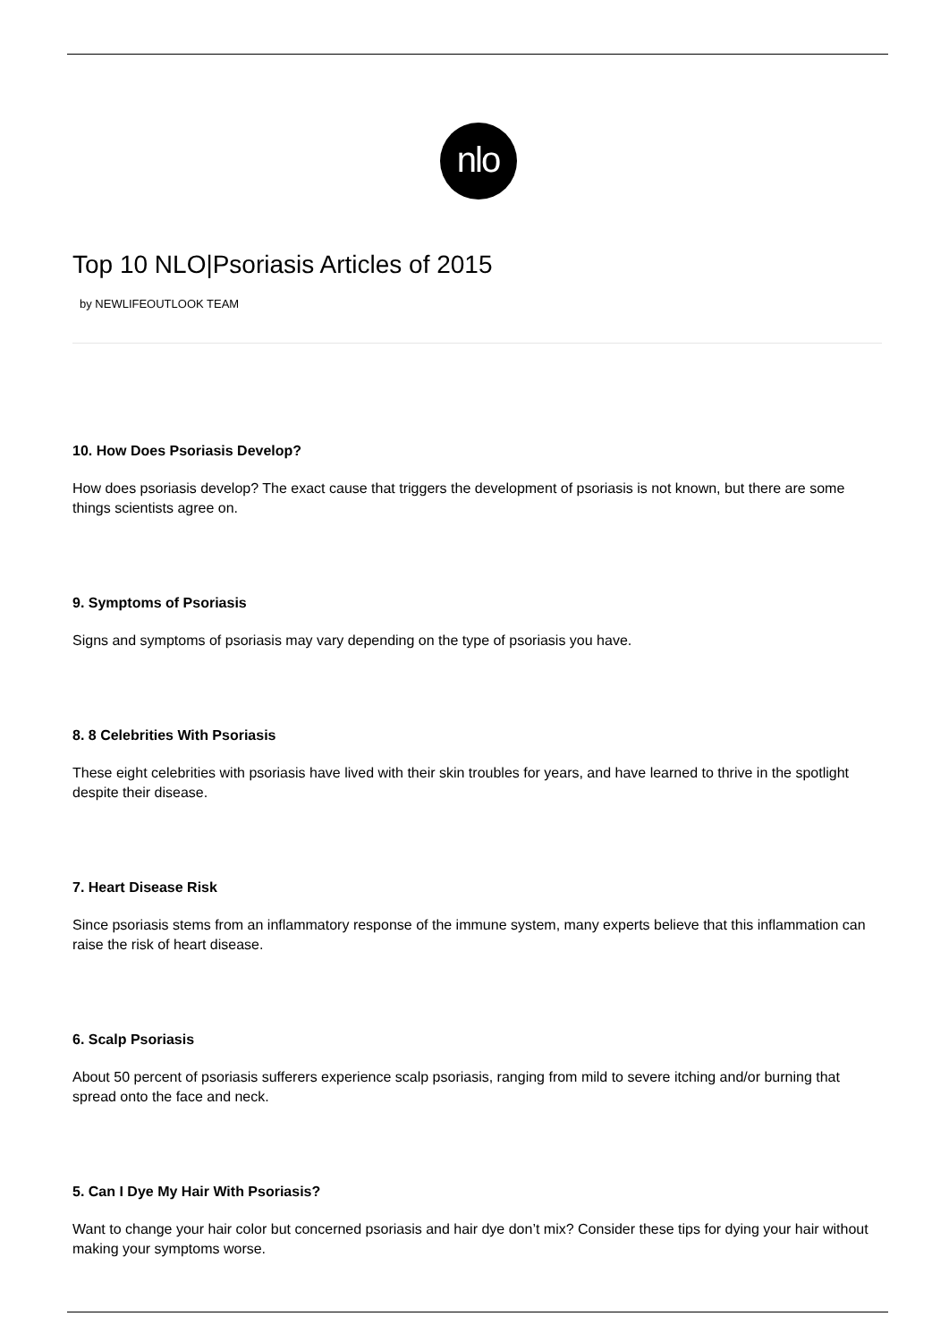nlo
Top 10 NLO|Psoriasis Articles of 2015
by NEWLIFEOUTLOOK TEAM
10. How Does Psoriasis Develop?
How does psoriasis develop? The exact cause that triggers the development of psoriasis is not known, but there are some things scientists agree on.
9. Symptoms of Psoriasis
Signs and symptoms of psoriasis may vary depending on the type of psoriasis you have.
8. 8 Celebrities With Psoriasis
These eight celebrities with psoriasis have lived with their skin troubles for years, and have learned to thrive in the spotlight despite their disease.
7. Heart Disease Risk
Since psoriasis stems from an inflammatory response of the immune system, many experts believe that this inflammation can raise the risk of heart disease.
6. Scalp Psoriasis
About 50 percent of psoriasis sufferers experience scalp psoriasis, ranging from mild to severe itching and/or burning that spread onto the face and neck.
5. Can I Dye My Hair With Psoriasis?
Want to change your hair color but concerned psoriasis and hair dye don’t mix? Consider these tips for dying your hair without making your symptoms worse.